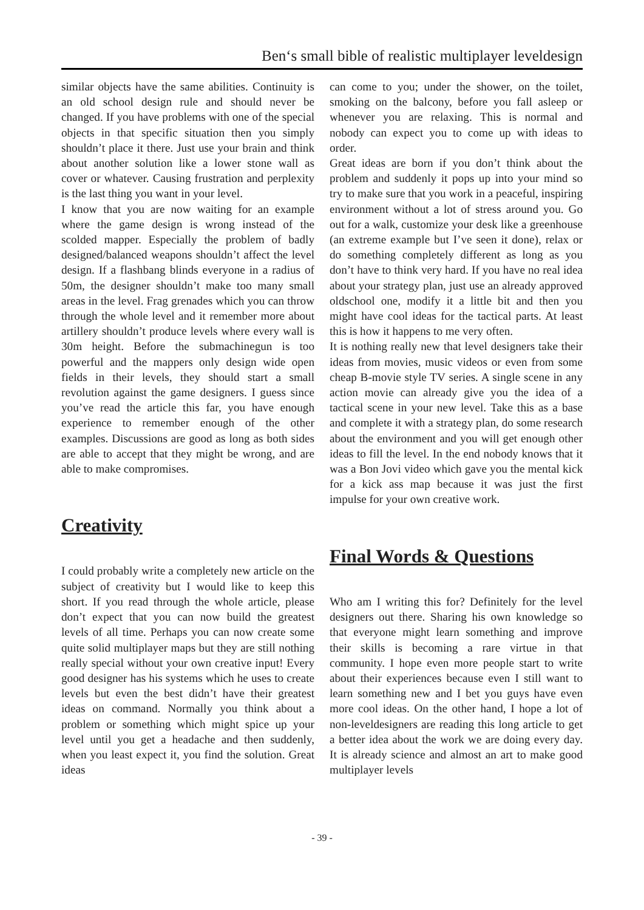Ben‘s small bible of realistic multiplayer leveldesign
similar objects have the same abilities. Continuity is an old school design rule and should never be changed. If you have problems with one of the special objects in that specific situation then you simply shouldn’t place it there. Just use your brain and think about another solution like a lower stone wall as cover or whatever. Causing frustration and perplexity is the last thing you want in your level.
I know that you are now waiting for an example where the game design is wrong instead of the scolded mapper. Especially the problem of badly designed/balanced weapons shouldn’t affect the level design. If a flashbang blinds everyone in a radius of 50m, the designer shouldn’t make too many small areas in the level. Frag grenades which you can throw through the whole level and it remember more about artillery shouldn’t produce levels where every wall is 30m height. Before the submachinegun is too powerful and the mappers only design wide open fields in their levels, they should start a small revolution against the game designers. I guess since you’ve read the article this far, you have enough experience to remember enough of the other examples. Discussions are good as long as both sides are able to accept that they might be wrong, and are able to make compromises.
Creativity
I could probably write a completely new article on the subject of creativity but I would like to keep this short. If you read through the whole article, please don’t expect that you can now build the greatest levels of all time. Perhaps you can now create some quite solid multiplayer maps but they are still nothing really special without your own creative input! Every good designer has his systems which he uses to create levels but even the best didn’t have their greatest ideas on command. Normally you think about a problem or something which might spice up your level until you get a headache and then suddenly, when you least expect it, you find the solution. Great ideas
can come to you; under the shower, on the toilet, smoking on the balcony, before you fall asleep or whenever you are relaxing. This is normal and nobody can expect you to come up with ideas to order.
Great ideas are born if you don’t think about the problem and suddenly it pops up into your mind so try to make sure that you work in a peaceful, inspiring environment without a lot of stress around you. Go out for a walk, customize your desk like a greenhouse (an extreme example but I’ve seen it done), relax or do something completely different as long as you don’t have to think very hard. If you have no real idea about your strategy plan, just use an already approved oldschool one, modify it a little bit and then you might have cool ideas for the tactical parts. At least this is how it happens to me very often.
It is nothing really new that level designers take their ideas from movies, music videos or even from some cheap B-movie style TV series. A single scene in any action movie can already give you the idea of a tactical scene in your new level. Take this as a base and complete it with a strategy plan, do some research about the environment and you will get enough other ideas to fill the level. In the end nobody knows that it was a Bon Jovi video which gave you the mental kick for a kick ass map because it was just the first impulse for your own creative work.
Final Words & Questions
Who am I writing this for? Definitely for the level designers out there. Sharing his own knowledge so that everyone might learn something and improve their skills is becoming a rare virtue in that community. I hope even more people start to write about their experiences because even I still want to learn something new and I bet you guys have even more cool ideas. On the other hand, I hope a lot of non-leveldesigners are reading this long article to get a better idea about the work we are doing every day. It is already science and almost an art to make good multiplayer levels
- 39 -